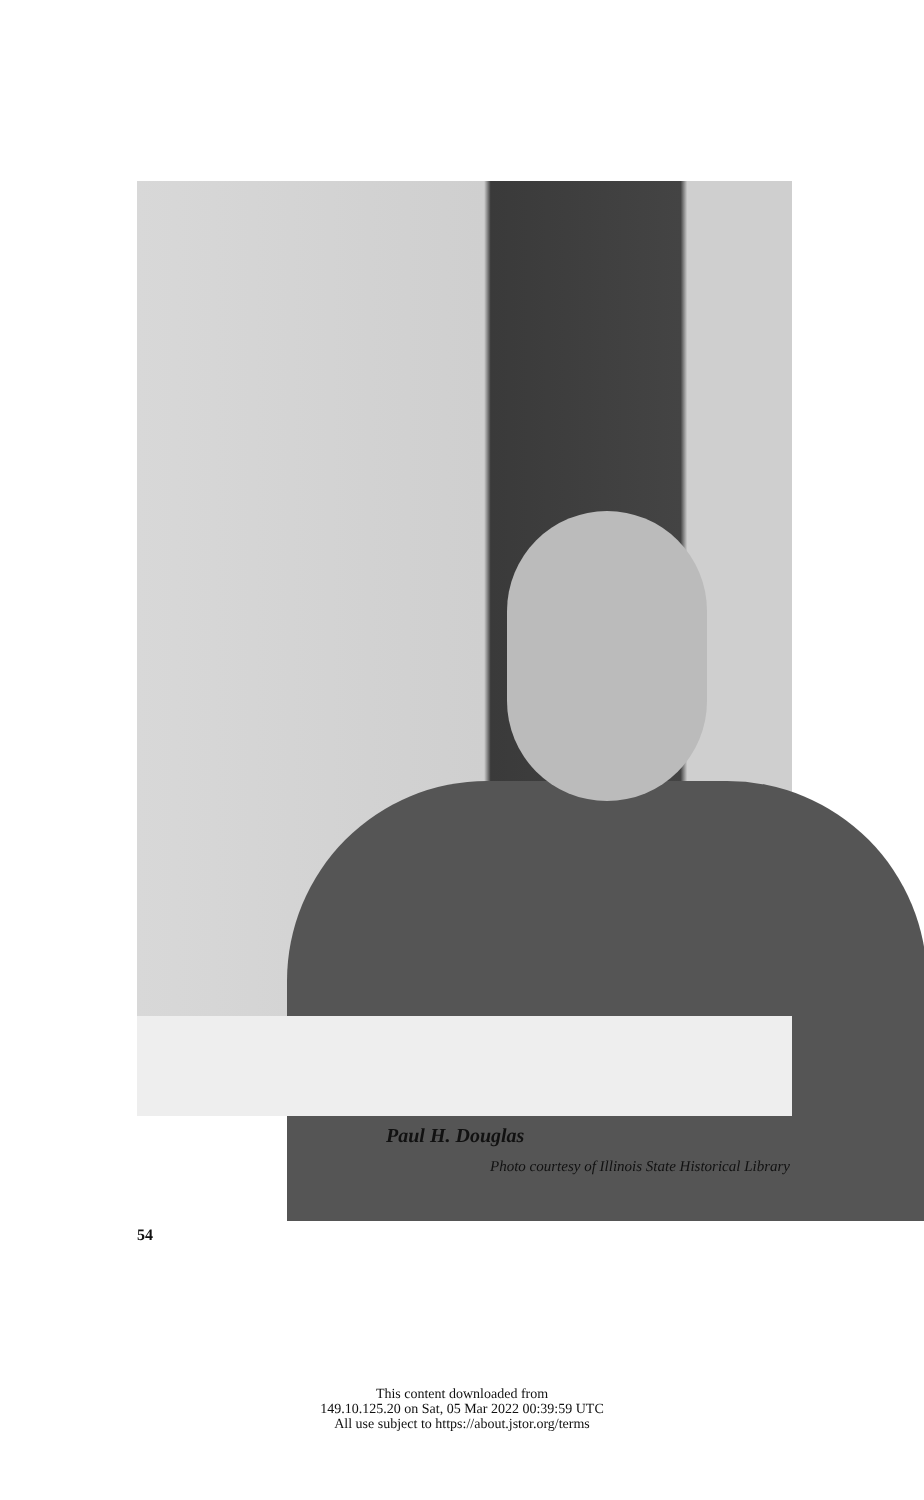Paul H. Douglas
Photo courtesy of Illinois State Historical Library
54
This content downloaded from
149.10.125.20 on Sat, 05 Mar 2022 00:39:59 UTC
All use subject to https://about.jstor.org/terms